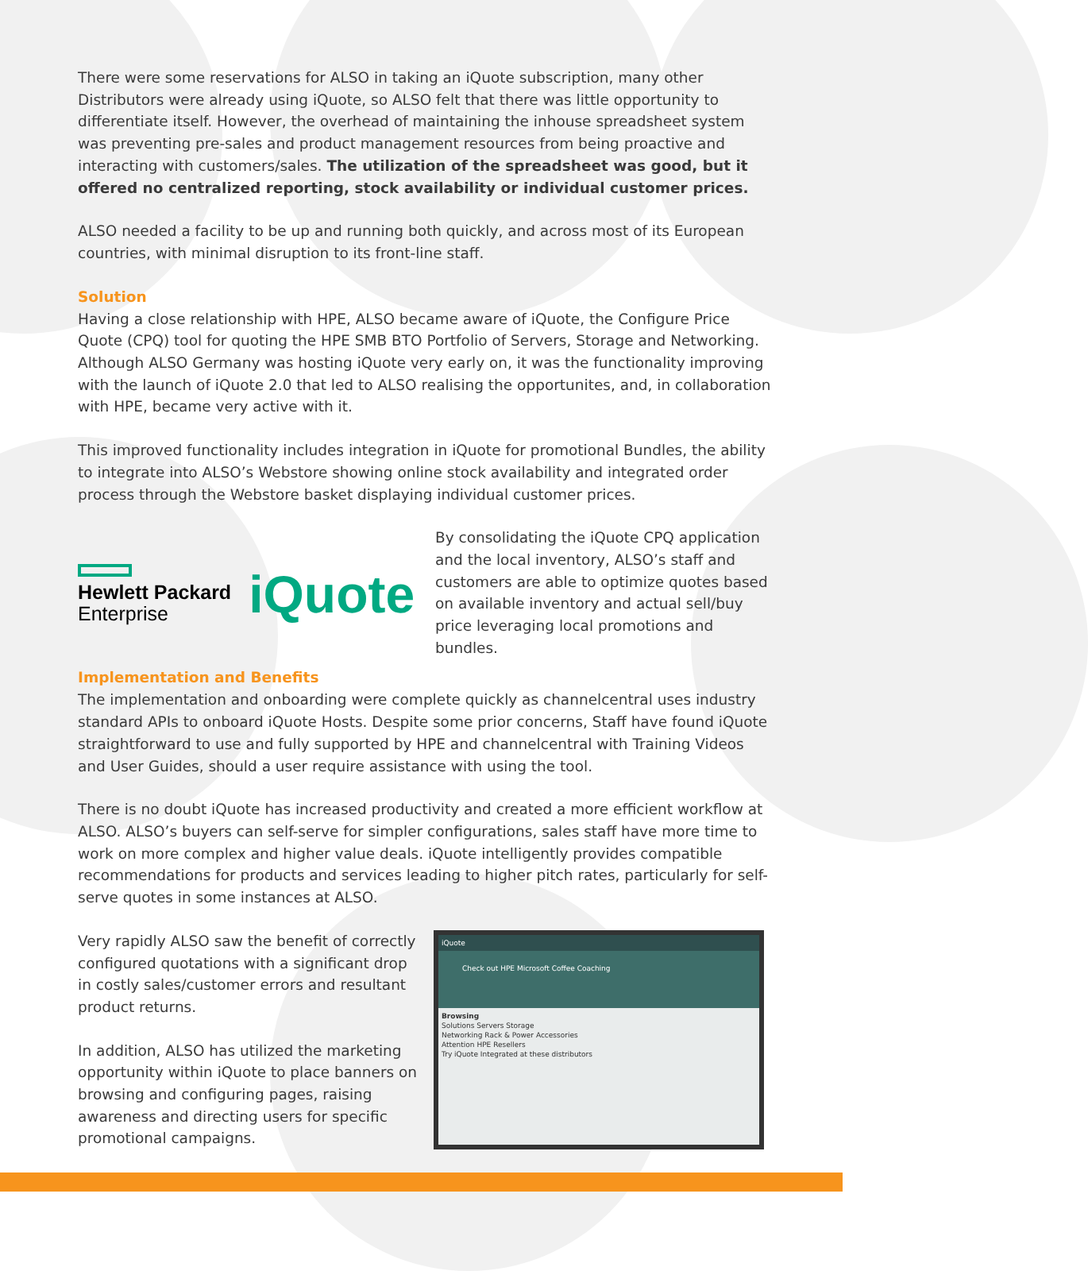There were some reservations for ALSO in taking an iQuote subscription, many other Distributors were already using iQuote, so ALSO felt that there was little opportunity to differentiate itself. However, the overhead of maintaining the inhouse spreadsheet system was preventing pre-sales and product management resources from being proactive and interacting with customers/sales. The utilization of the spreadsheet was good, but it offered no centralized reporting, stock availability or individual customer prices.
ALSO needed a facility to be up and running both quickly, and across most of its European countries, with minimal disruption to its front-line staff.
Solution
Having a close relationship with HPE, ALSO became aware of iQuote, the Configure Price Quote (CPQ) tool for quoting the HPE SMB BTO Portfolio of Servers, Storage and Networking. Although ALSO Germany was hosting iQuote very early on, it was the functionality improving with the launch of iQuote 2.0 that led to ALSO realising the opportunites, and, in collaboration with HPE, became very active with it.
This improved functionality includes integration in iQuote for promotional Bundles, the ability to integrate into ALSO’s Webstore showing online stock availability and integrated order process through the Webstore basket displaying individual customer prices.
Hewlett Packard
Enterprise
iQuote
By consolidating the iQuote CPQ application and the local inventory, ALSO’s staff and customers are able to optimize quotes based on available inventory and actual sell/buy price leveraging local promotions and bundles.
Implementation and Benefits
The implementation and onboarding were complete quickly as channelcentral uses industry standard APIs to onboard iQuote Hosts. Despite some prior concerns, Staff have found iQuote straightforward to use and fully supported by HPE and channelcentral with Training Videos and User Guides, should a user require assistance with using the tool.
There is no doubt iQuote has increased productivity and created a more efficient workflow at ALSO. ALSO’s buyers can self-serve for simpler configurations, sales staff have more time to work on more complex and higher value deals. iQuote intelligently provides compatible recommendations for products and services leading to higher pitch rates, particularly for self-serve quotes in some instances at ALSO.
Very rapidly ALSO saw the benefit of correctly configured quotations with a significant drop in costly sales/customer errors and resultant product returns.
In addition, ALSO has utilized the marketing opportunity within iQuote to place banners on browsing and configuring pages, raising awareness and directing users for specific promotional campaigns.
iQuote
Check out HPE Microsoft Coffee Coaching
Browsing
Solutions Servers Storage
Networking Rack & Power Accessories
Attention HPE Resellers
Try iQuote Integrated at these distributors